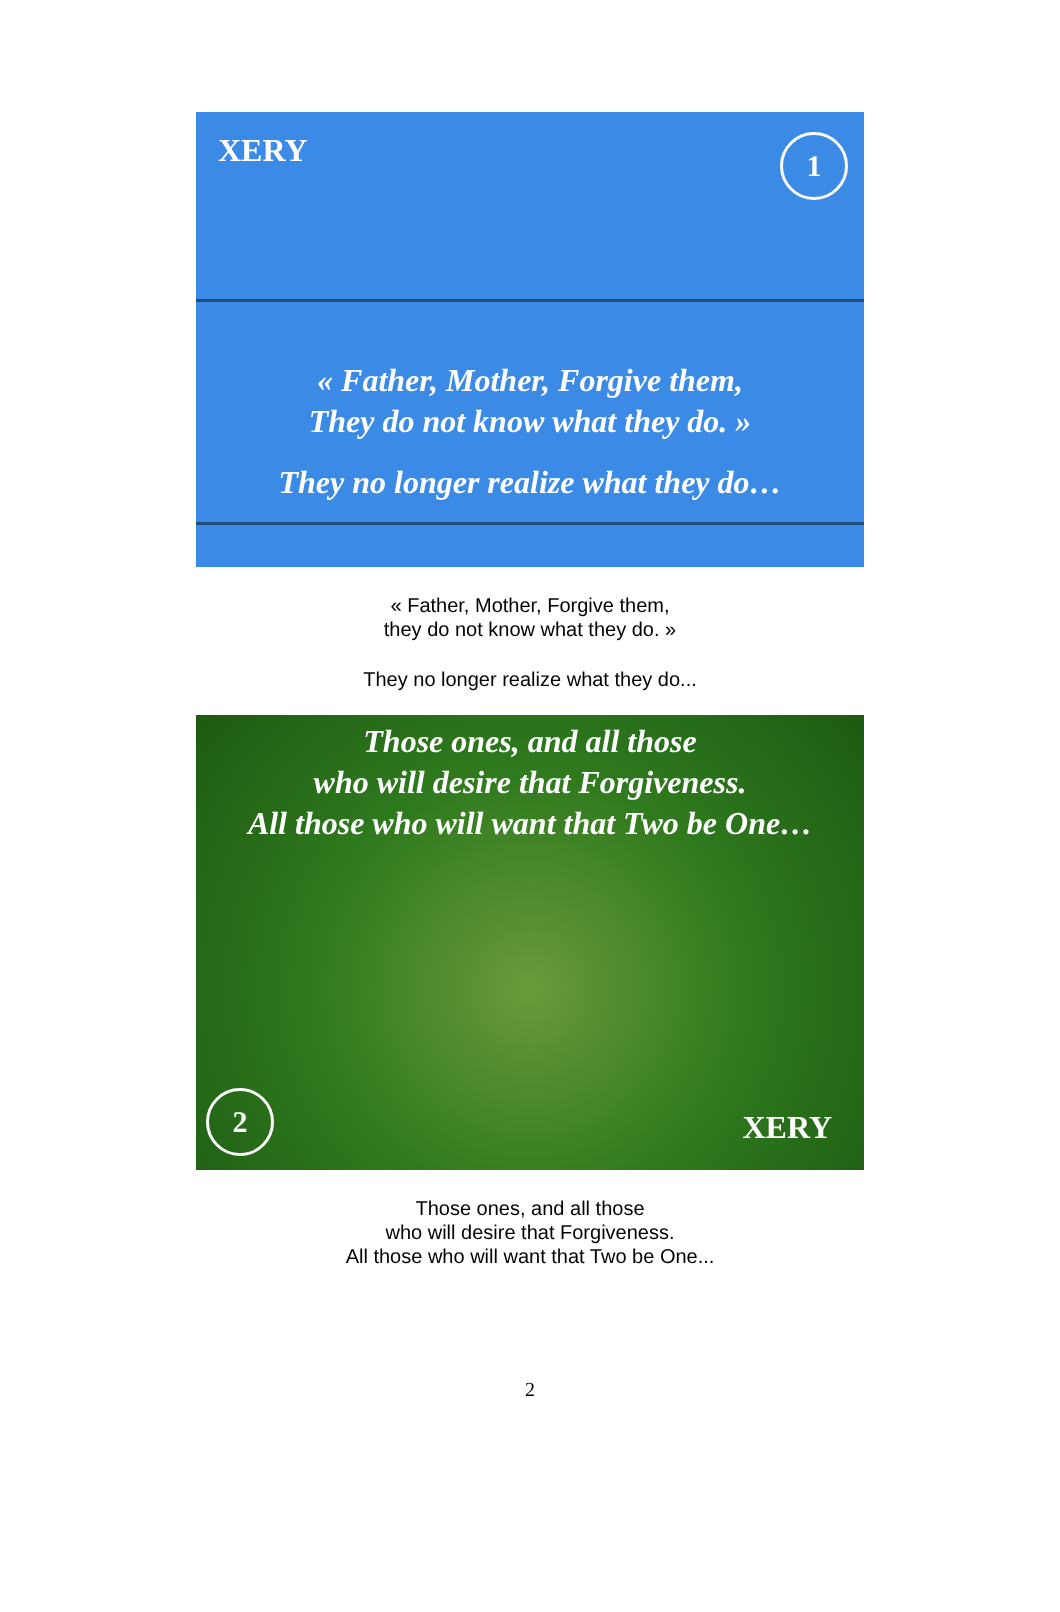XERY
1
« Father, Mother, Forgive them,
They do not know what they do. »
They no longer realize what they do…
« Father, Mother, Forgive them,
they do not know what they do. »
They no longer realize what they do...
Those ones, and all those
who will desire that Forgiveness.
All those who will want that Two be One…
2 XERY
Those ones, and all those
who will desire that Forgiveness.
All those who will want that Two be One...
2